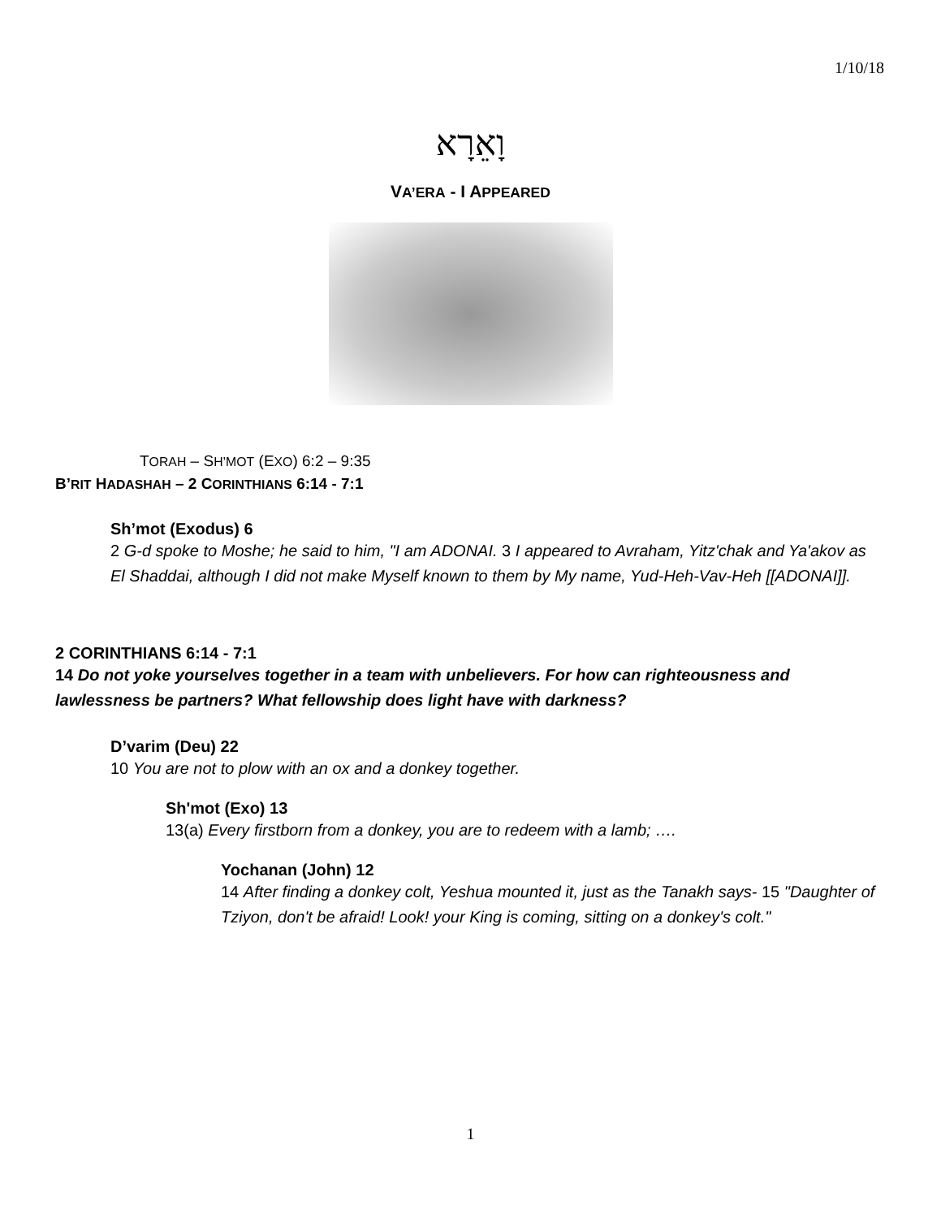1/10/18
וָאֵרָא
VA’ERA - I APPEARED
TORAH – SH’MOT (EXO) 6:2 – 9:35
B’RIT HADASHAH – 2 CORINTHIANS 6:14 - 7:1
Sh’mot (Exodus) 6
2 G-d spoke to Moshe; he said to him, "I am ADONAI. 3 I appeared to Avraham, Yitz'chak and Ya'akov as El Shaddai, although I did not make Myself known to them by My name, Yud-Heh-Vav-Heh [[ADONAI]].
2 CORINTHIANS 6:14 - 7:1
14 Do not yoke yourselves together in a team with unbelievers. For how can righteousness and lawlessness be partners? What fellowship does light have with darkness?
D’varim (Deu) 22
10 You are not to plow with an ox and a donkey together.
Sh'mot (Exo) 13
13(a) Every firstborn from a donkey, you are to redeem with a lamb; ….
Yochanan (John) 12
14 After finding a donkey colt, Yeshua mounted it, just as the Tanakh says- 15 "Daughter of Tziyon, don't be afraid! Look! your King is coming, sitting on a donkey's colt."
1